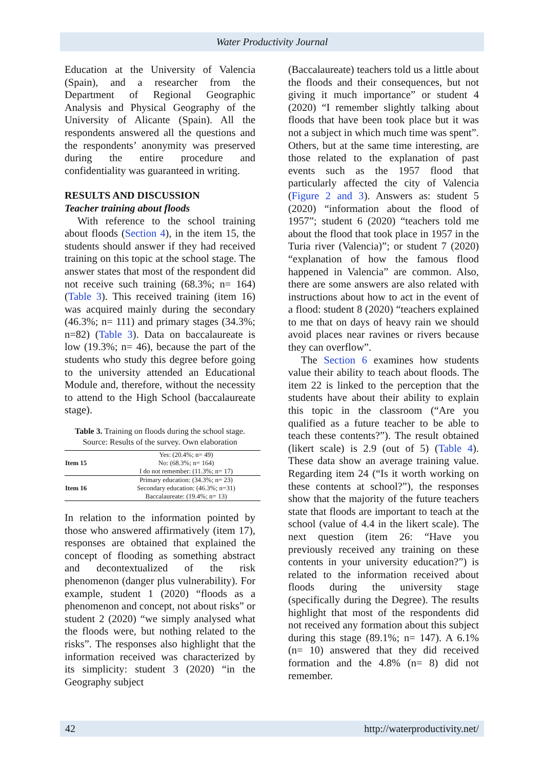Water Productivity Journal
Education at the University of Valencia (Spain), and a researcher from the Department of Regional Geographic Analysis and Physical Geography of the University of Alicante (Spain). All the respondents answered all the questions and the respondents’ anonymity was preserved during the entire procedure and confidentiality was guaranteed in writing.
RESULTS AND DISCUSSION
Teacher training about floods
With reference to the school training about floods (Section 4), in the item 15, the students should answer if they had received training on this topic at the school stage. The answer states that most of the respondent did not receive such training (68.3%; n= 164) (Table 3). This received training (item 16) was acquired mainly during the secondary (46.3%; n= 111) and primary stages (34.3%; n=82) (Table 3). Data on baccalaureate is low (19.3%; n= 46), because the part of the students who study this degree before going to the university attended an Educational Module and, therefore, without the necessity to attend to the High School (baccalaureate stage).
Table 3. Training on floods during the school stage. Source: Results of the survey. Own elaboration
| Item 15 | Yes: (20.4%; n= 49) No: (68.3%; n= 164) I do not remember: (11.3%; n= 17) |
| Item 16 | Primary education: (34.3%; n= 23) Secondary education: (46.3%; n=31) Baccalaureate: (19.4%; n= 13) |
In relation to the information pointed by those who answered affirmatively (item 17), responses are obtained that explained the concept of flooding as something abstract and decontextualized of the risk phenomenon (danger plus vulnerability). For example, student 1 (2020) “floods as a phenomenon and concept, not about risks” or student 2 (2020) “we simply analysed what the floods were, but nothing related to the risks”. The responses also highlight that the information received was characterized by its simplicity: student 3 (2020) “in the Geography subject
(Baccalaureate) teachers told us a little about the floods and their consequences, but not giving it much importance” or student 4 (2020) “I remember slightly talking about floods that have been took place but it was not a subject in which much time was spent”. Others, but at the same time interesting, are those related to the explanation of past events such as the 1957 flood that particularly affected the city of Valencia (Figure 2 and 3). Answers as: student 5 (2020) “information about the flood of 1957”; student 6 (2020) “teachers told me about the flood that took place in 1957 in the Turia river (Valencia)”; or student 7 (2020) “explanation of how the famous flood happened in Valencia” are common. Also, there are some answers are also related with instructions about how to act in the event of a flood: student 8 (2020) “teachers explained to me that on days of heavy rain we should avoid places near ravines or rivers because they can overflow”.
The Section 6 examines how students value their ability to teach about floods. The item 22 is linked to the perception that the students have about their ability to explain this topic in the classroom (“Are you qualified as a future teacher to be able to teach these contents?”). The result obtained (likert scale) is 2.9 (out of 5) (Table 4). These data show an average training value. Regarding item 24 (“Is it worth working on these contents at school?”), the responses show that the majority of the future teachers state that floods are important to teach at the school (value of 4.4 in the likert scale). The next question (item 26: “Have you previously received any training on these contents in your university education?”) is related to the information received about floods during the university stage (specifically during the Degree). The results highlight that most of the respondents did not received any formation about this subject during this stage (89.1%; n= 147). A 6.1% (n= 10) answered that they did received formation and the 4.8% (n= 8) did not remember.
42 http://waterproductivity.net/